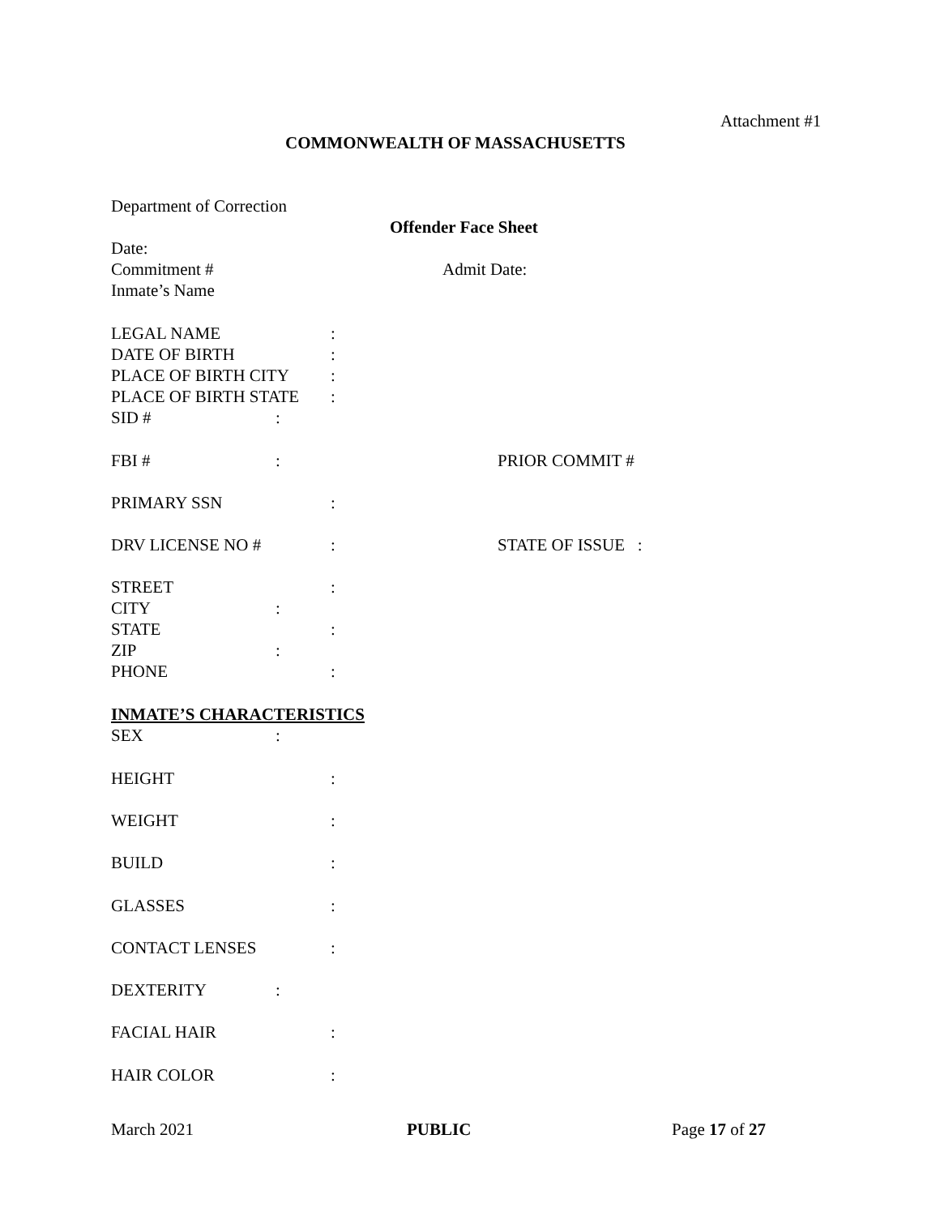Attachment #1
COMMONWEALTH OF MASSACHUSETTS
Department of Correction
Offender Face Sheet
Date:
Commitment # Admit Date:
Inmate’s Name
LEGAL NAME:
DATE OF BIRTH:
PLACE OF BIRTH CITY:
PLACE OF BIRTH STATE:
SID #:
FBI #: PRIOR COMMIT #
PRIMARY SSN:
DRV LICENSE NO #: STATE OF ISSUE :
STREET:
CITY:
STATE:
ZIP:
PHONE:
INMATE’S CHARACTERISTICS
SEX:
HEIGHT:
WEIGHT:
BUILD:
GLASSES:
CONTACT LENSES:
DEXTERITY:
FACIAL HAIR:
HAIR COLOR:
March 2021 PUBLIC Page 17 of 27